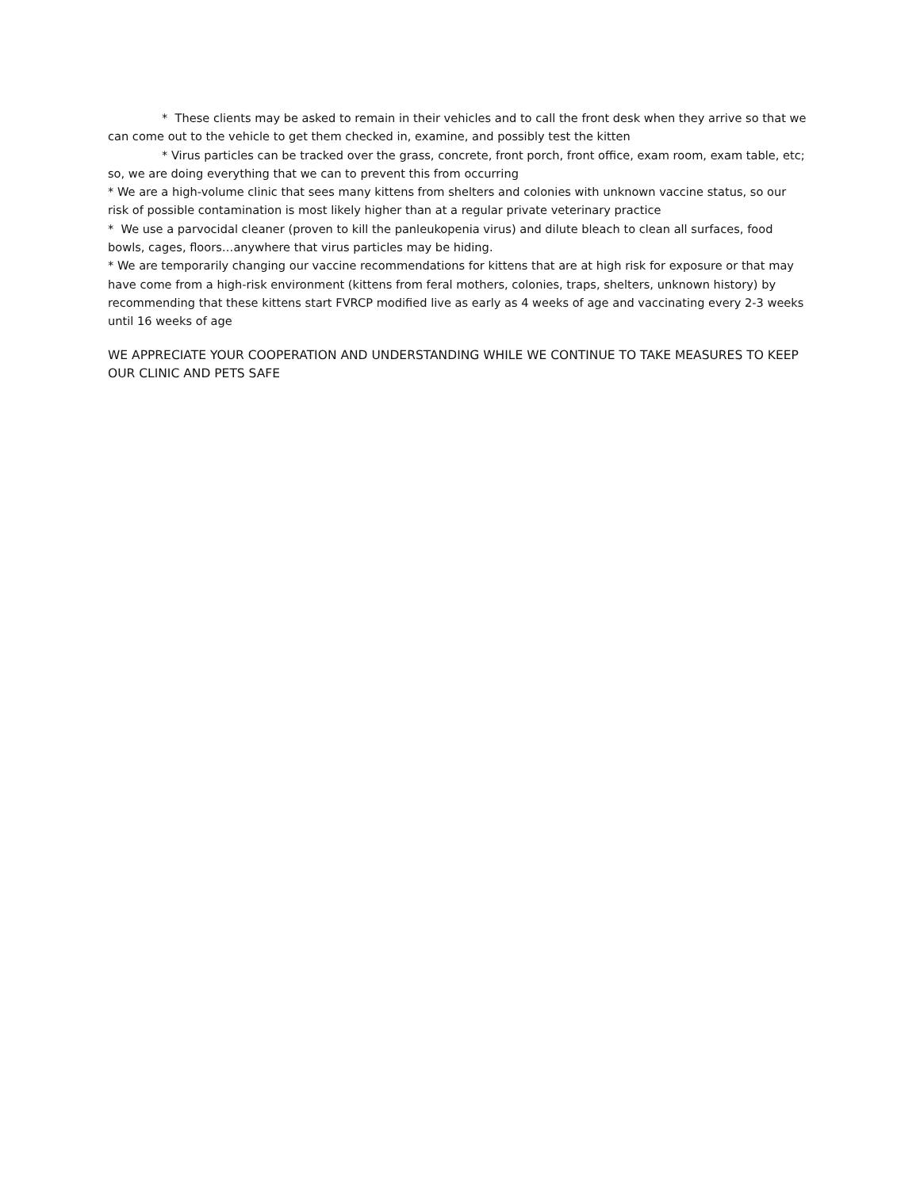* These clients may be asked to remain in their vehicles and to call the front desk when they arrive so that we can come out to the vehicle to get them checked in, examine, and possibly test the kitten
* Virus particles can be tracked over the grass, concrete, front porch, front office, exam room, exam table, etc; so, we are doing everything that we can to prevent this from occurring
* We are a high-volume clinic that sees many kittens from shelters and colonies with unknown vaccine status, so our risk of possible contamination is most likely higher than at a regular private veterinary practice
* We use a parvocidal cleaner (proven to kill the panleukopenia virus) and dilute bleach to clean all surfaces, food bowls, cages, floors…anywhere that virus particles may be hiding.
* We are temporarily changing our vaccine recommendations for kittens that are at high risk for exposure or that may have come from a high-risk environment (kittens from feral mothers, colonies, traps, shelters, unknown history) by recommending that these kittens start FVRCP modified live as early as 4 weeks of age and vaccinating every 2-3 weeks until 16 weeks of age
WE APPRECIATE YOUR COOPERATION AND UNDERSTANDING WHILE WE CONTINUE TO TAKE MEASURES TO KEEP OUR CLINIC AND PETS SAFE